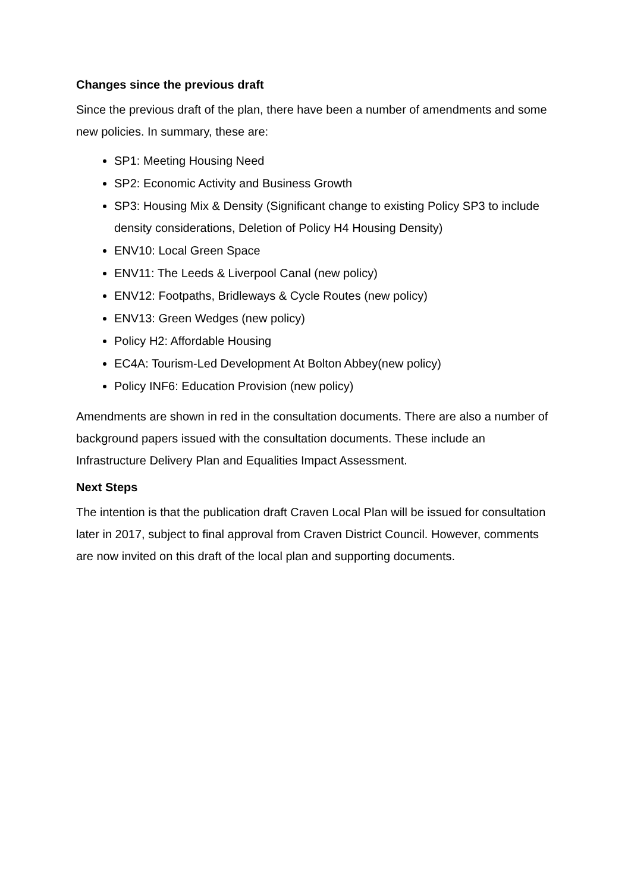Changes since the previous draft
Since the previous draft of the plan, there have been a number of amendments and some new policies. In summary, these are:
SP1: Meeting Housing Need
SP2: Economic Activity and Business Growth
SP3: Housing Mix & Density (Significant change to existing Policy SP3 to include density considerations, Deletion of Policy H4 Housing Density)
ENV10: Local Green Space
ENV11: The Leeds & Liverpool Canal (new policy)
ENV12: Footpaths, Bridleways & Cycle Routes (new policy)
ENV13: Green Wedges (new policy)
Policy H2: Affordable Housing
EC4A: Tourism-Led Development At Bolton Abbey(new policy)
Policy INF6: Education Provision (new policy)
Amendments are shown in red in the consultation documents. There are also a number of background papers issued with the consultation documents. These include an Infrastructure Delivery Plan and Equalities Impact Assessment.
Next Steps
The intention is that the publication draft Craven Local Plan will be issued for consultation later in 2017, subject to final approval from Craven District Council. However, comments are now invited on this draft of the local plan and supporting documents.